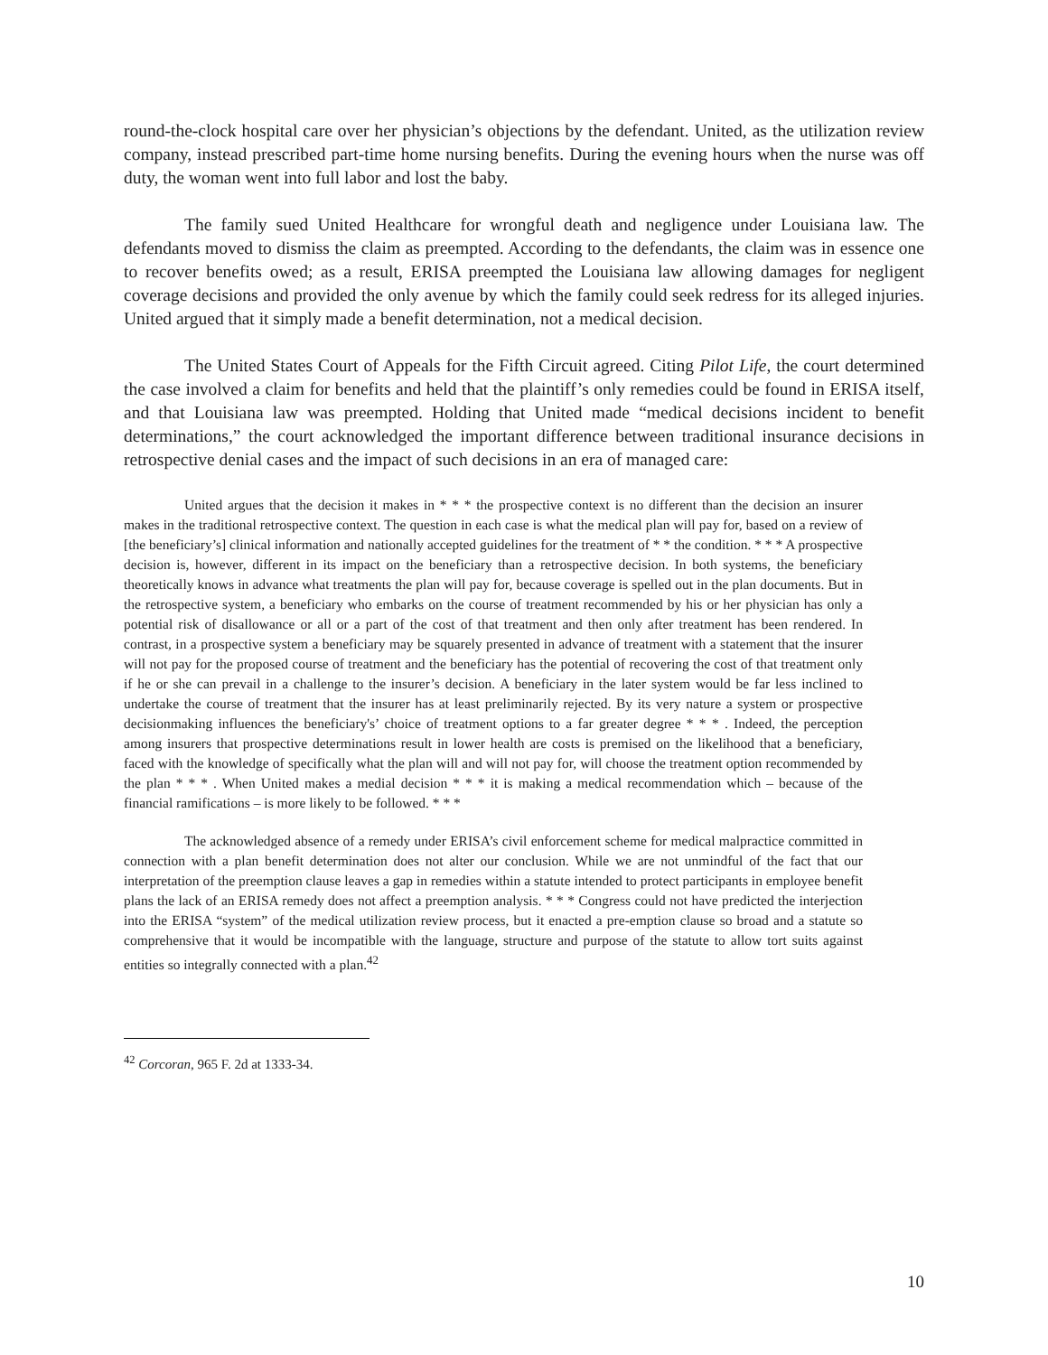round-the-clock hospital care over her physician’s objections by the defendant. United, as the utilization review company, instead prescribed part-time home nursing benefits. During the evening hours when the nurse was off duty, the woman went into full labor and lost the baby.
The family sued United Healthcare for wrongful death and negligence under Louisiana law. The defendants moved to dismiss the claim as preempted. According to the defendants, the claim was in essence one to recover benefits owed; as a result, ERISA preempted the Louisiana law allowing damages for negligent coverage decisions and provided the only avenue by which the family could seek redress for its alleged injuries. United argued that it simply made a benefit determination, not a medical decision.
The United States Court of Appeals for the Fifth Circuit agreed. Citing Pilot Life, the court determined the case involved a claim for benefits and held that the plaintiff’s only remedies could be found in ERISA itself, and that Louisiana law was preempted. Holding that United made “medical decisions incident to benefit determinations,” the court acknowledged the important difference between traditional insurance decisions in retrospective denial cases and the impact of such decisions in an era of managed care:
United argues that the decision it makes in * * * the prospective context is no different than the decision an insurer makes in the traditional retrospective context. The question in each case is what the medical plan will pay for, based on a review of [the beneficiary’s] clinical information and nationally accepted guidelines for the treatment of * * the condition. * * * A prospective decision is, however, different in its impact on the beneficiary than a retrospective decision. In both systems, the beneficiary theoretically knows in advance what treatments the plan will pay for, because coverage is spelled out in the plan documents. But in the retrospective system, a beneficiary who embarks on the course of treatment recommended by his or her physician has only a potential risk of disallowance or all or a part of the cost of that treatment and then only after treatment has been rendered. In contrast, in a prospective system a beneficiary may be squarely presented in advance of treatment with a statement that the insurer will not pay for the proposed course of treatment and the beneficiary has the potential of recovering the cost of that treatment only if he or she can prevail in a challenge to the insurer’s decision. A beneficiary in the later system would be far less inclined to undertake the course of treatment that the insurer has at least preliminarily rejected. By its very nature a system or prospective decisionmaking influences the beneficiary's’ choice of treatment options to a far greater degree * * * . Indeed, the perception among insurers that prospective determinations result in lower health are costs is premised on the likelihood that a beneficiary, faced with the knowledge of specifically what the plan will and will not pay for, will choose the treatment option recommended by the plan * * * . When United makes a medial decision * * * it is making a medical recommendation which – because of the financial ramifications – is more likely to be followed. * * *
The acknowledged absence of a remedy under ERISA’s civil enforcement scheme for medical malpractice committed in connection with a plan benefit determination does not alter our conclusion. While we are not unmindful of the fact that our interpretation of the preemption clause leaves a gap in remedies within a statute intended to protect participants in employee benefit plans the lack of an ERISA remedy does not affect a preemption analysis. * * * Congress could not have predicted the interjection into the ERISA “system” of the medical utilization review process, but it enacted a pre-emption clause so broad and a statute so comprehensive that it would be incompatible with the language, structure and purpose of the statute to allow tort suits against entities so integrally connected with a plan.<sup>42</sup>
<sup>42</sup> Corcoran, 965 F. 2d at 1333-34.
10